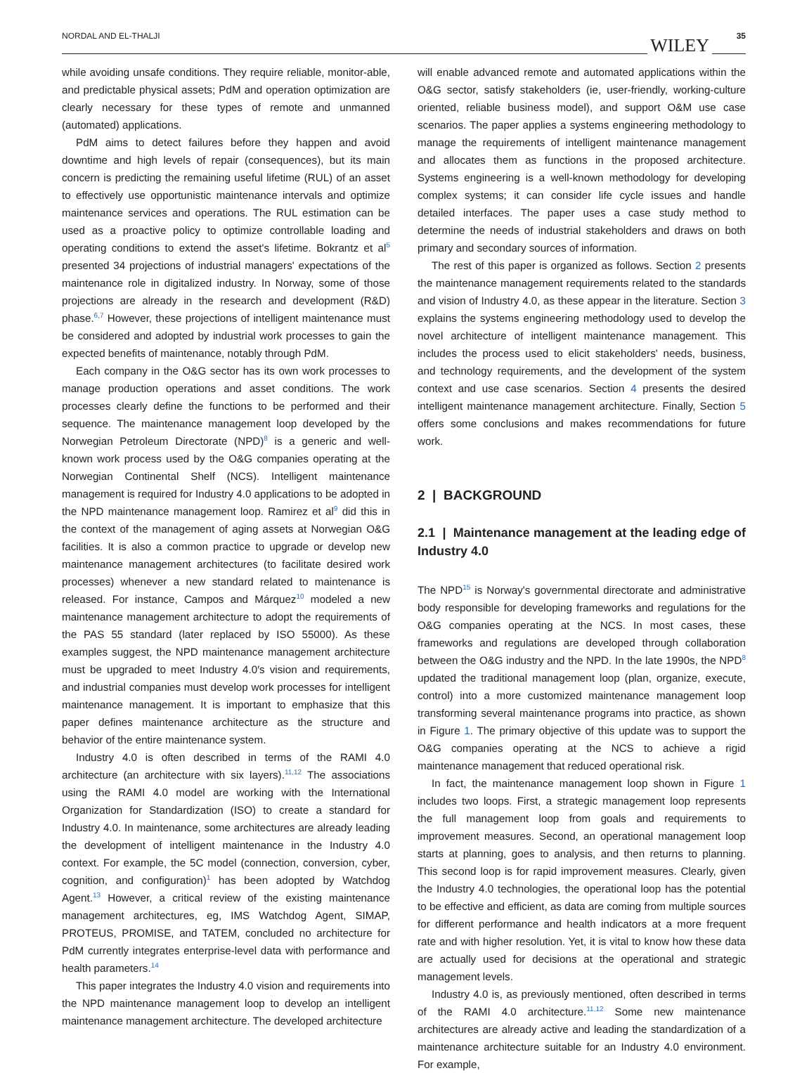NORDAL AND EL-THALJI WILEY 35
while avoiding unsafe conditions. They require reliable, monitor-able, and predictable physical assets; PdM and operation optimization are clearly necessary for these types of remote and unmanned (automated) applications.
PdM aims to detect failures before they happen and avoid downtime and high levels of repair (consequences), but its main concern is predicting the remaining useful lifetime (RUL) of an asset to effectively use opportunistic maintenance intervals and optimize maintenance services and operations. The RUL estimation can be used as a proactive policy to optimize controllable loading and operating conditions to extend the asset's lifetime. Bokrantz et al<sup>5</sup> presented 34 projections of industrial managers' expectations of the maintenance role in digitalized industry. In Norway, some of those projections are already in the research and development (R&D) phase.<sup>6,7</sup> However, these projections of intelligent maintenance must be considered and adopted by industrial work processes to gain the expected benefits of maintenance, notably through PdM.
Each company in the O&G sector has its own work processes to manage production operations and asset conditions. The work processes clearly define the functions to be performed and their sequence. The maintenance management loop developed by the Norwegian Petroleum Directorate (NPD)<sup>8</sup> is a generic and well-known work process used by the O&G companies operating at the Norwegian Continental Shelf (NCS). Intelligent maintenance management is required for Industry 4.0 applications to be adopted in the NPD maintenance management loop. Ramirez et al<sup>9</sup> did this in the context of the management of aging assets at Norwegian O&G facilities. It is also a common practice to upgrade or develop new maintenance management architectures (to facilitate desired work processes) whenever a new standard related to maintenance is released. For instance, Campos and Márquez<sup>10</sup> modeled a new maintenance management architecture to adopt the requirements of the PAS 55 standard (later replaced by ISO 55000). As these examples suggest, the NPD maintenance management architecture must be upgraded to meet Industry 4.0′s vision and requirements, and industrial companies must develop work processes for intelligent maintenance management. It is important to emphasize that this paper defines maintenance architecture as the structure and behavior of the entire maintenance system.
Industry 4.0 is often described in terms of the RAMI 4.0 architecture (an architecture with six layers).<sup>11,12</sup> The associations using the RAMI 4.0 model are working with the International Organization for Standardization (ISO) to create a standard for Industry 4.0. In maintenance, some architectures are already leading the development of intelligent maintenance in the Industry 4.0 context. For example, the 5C model (connection, conversion, cyber, cognition, and configuration)<sup>1</sup> has been adopted by Watchdog Agent.<sup>13</sup> However, a critical review of the existing maintenance management architectures, eg, IMS Watchdog Agent, SIMAP, PROTEUS, PROMISE, and TATEM, concluded no architecture for PdM currently integrates enterprise-level data with performance and health parameters.<sup>14</sup>
This paper integrates the Industry 4.0 vision and requirements into the NPD maintenance management loop to develop an intelligent maintenance management architecture. The developed architecture
will enable advanced remote and automated applications within the O&G sector, satisfy stakeholders (ie, user-friendly, working-culture oriented, reliable business model), and support O&M use case scenarios. The paper applies a systems engineering methodology to manage the requirements of intelligent maintenance management and allocates them as functions in the proposed architecture. Systems engineering is a well-known methodology for developing complex systems; it can consider life cycle issues and handle detailed interfaces. The paper uses a case study method to determine the needs of industrial stakeholders and draws on both primary and secondary sources of information.
The rest of this paper is organized as follows. Section 2 presents the maintenance management requirements related to the standards and vision of Industry 4.0, as these appear in the literature. Section 3 explains the systems engineering methodology used to develop the novel architecture of intelligent maintenance management. This includes the process used to elicit stakeholders' needs, business, and technology requirements, and the development of the system context and use case scenarios. Section 4 presents the desired intelligent maintenance management architecture. Finally, Section 5 offers some conclusions and makes recommendations for future work.
2 | BACKGROUND
2.1 | Maintenance management at the leading edge of Industry 4.0
The NPD<sup>15</sup> is Norway's governmental directorate and administrative body responsible for developing frameworks and regulations for the O&G companies operating at the NCS. In most cases, these frameworks and regulations are developed through collaboration between the O&G industry and the NPD. In the late 1990s, the NPD<sup>8</sup> updated the traditional management loop (plan, organize, execute, control) into a more customized maintenance management loop transforming several maintenance programs into practice, as shown in Figure 1. The primary objective of this update was to support the O&G companies operating at the NCS to achieve a rigid maintenance management that reduced operational risk.
In fact, the maintenance management loop shown in Figure 1 includes two loops. First, a strategic management loop represents the full management loop from goals and requirements to improvement measures. Second, an operational management loop starts at planning, goes to analysis, and then returns to planning. This second loop is for rapid improvement measures. Clearly, given the Industry 4.0 technologies, the operational loop has the potential to be effective and efficient, as data are coming from multiple sources for different performance and health indicators at a more frequent rate and with higher resolution. Yet, it is vital to know how these data are actually used for decisions at the operational and strategic management levels.
Industry 4.0 is, as previously mentioned, often described in terms of the RAMI 4.0 architecture.<sup>11,12</sup> Some new maintenance architectures are already active and leading the standardization of a maintenance architecture suitable for an Industry 4.0 environment. For example,